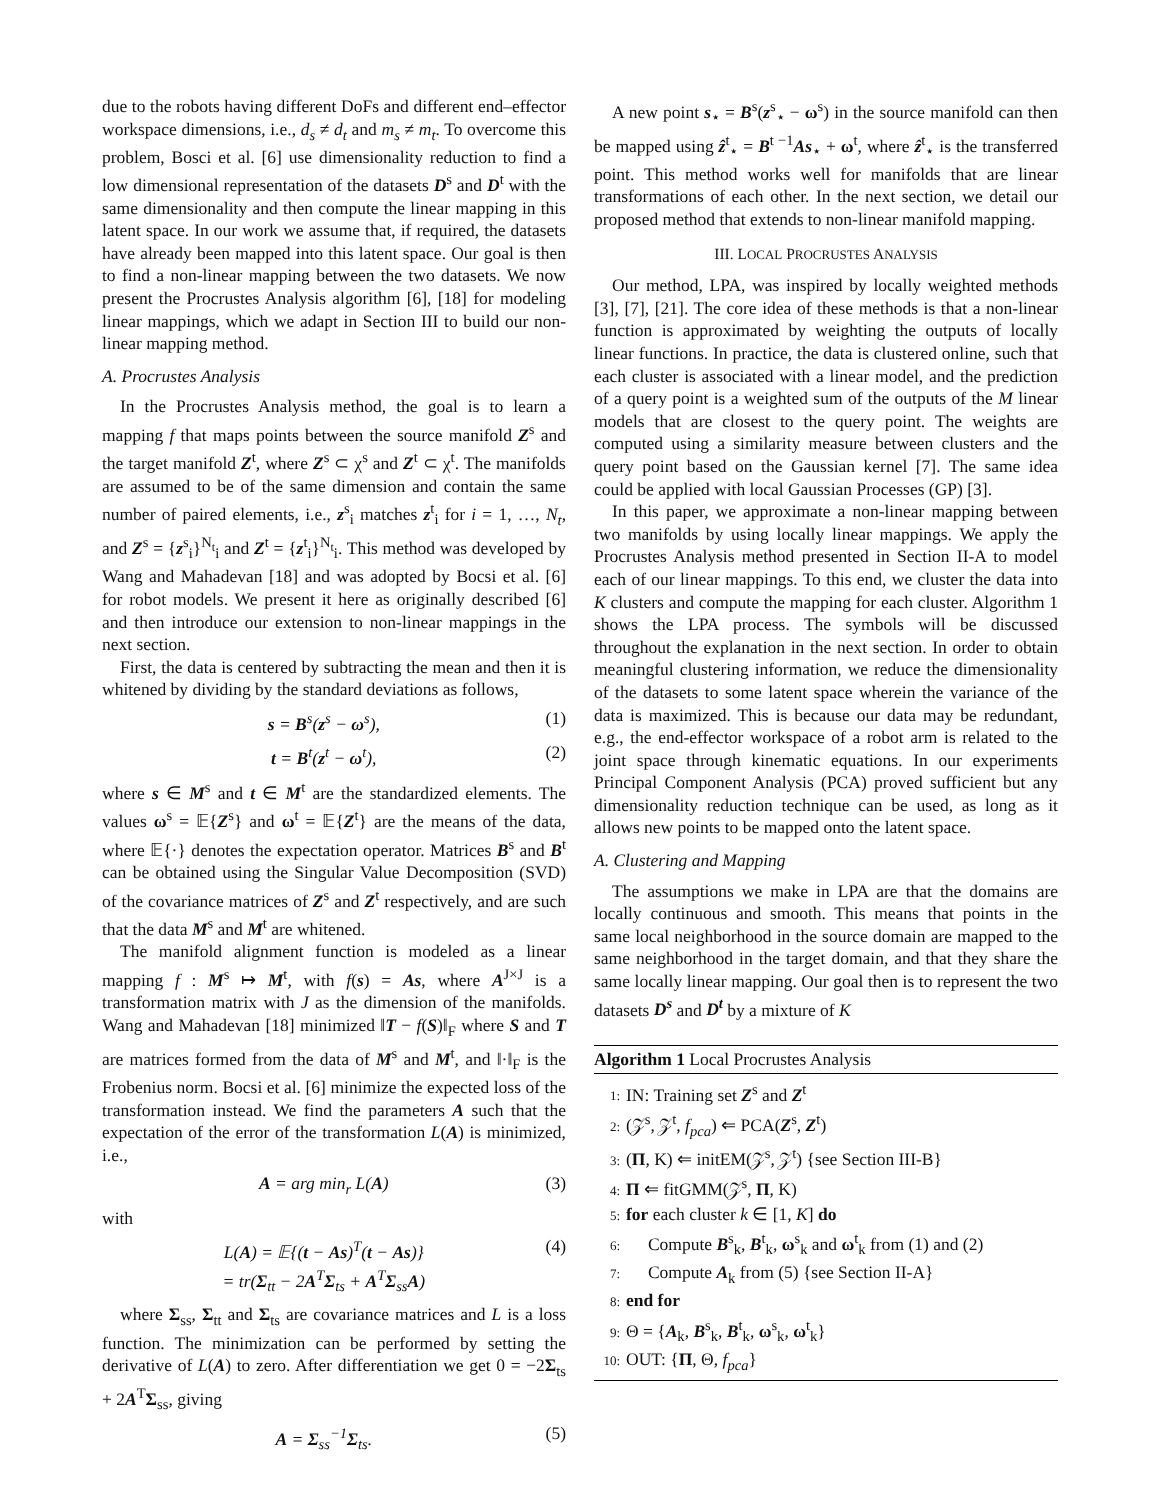due to the robots having different DoFs and different end–effector workspace dimensions, i.e., d<sub>s</sub> ≠ d<sub>t</sub> and m<sub>s</sub> ≠ m<sub>t</sub>. To overcome this problem, Bosci et al. [6] use dimensionality reduction to find a low dimensional representation of the datasets D<sup>s</sup> and D<sup>t</sup> with the same dimensionality and then compute the linear mapping in this latent space. In our work we assume that, if required, the datasets have already been mapped into this latent space. Our goal is then to find a non-linear mapping between the two datasets. We now present the Procrustes Analysis algorithm [6], [18] for modeling linear mappings, which we adapt in Section III to build our non-linear mapping method.
A. Procrustes Analysis
In the Procrustes Analysis method, the goal is to learn a mapping f that maps points between the source manifold Z<sup>s</sup> and the target manifold Z<sup>t</sup>, where Z<sup>s</sup> ⊂ χ<sup>s</sup> and Z<sup>t</sup> ⊂ χ<sup>t</sup>. The manifolds are assumed to be of the same dimension and contain the same number of paired elements, i.e., z<sup>s</sup><sub>i</sub> matches z<sup>t</sup><sub>i</sub> for i = 1, …, N<sub>t</sub>, and Z<sup>s</sup> = {z<sup>s</sup><sub>i</sub>}<sup>N<sub>t</sub></sup><sub>i</sub> and Z<sup>t</sup> = {z<sup>t</sup><sub>i</sub>}<sup>N<sub>t</sub></sup><sub>i</sub>. This method was developed by Wang and Mahadevan [18] and was adopted by Bocsi et al. [6] for robot models. We present it here as originally described [6] and then introduce our extension to non-linear mappings in the next section.
First, the data is centered by subtracting the mean and then it is whitened by dividing by the standard deviations as follows,
s = B<sup>s</sup>(z<sup>s</sup> − ω<sup>s</sup>), (1)
t = B<sup>t</sup>(z<sup>t</sup> − ω<sup>t</sup>), (2)
where s ∈ M<sup>s</sup> and t ∈ M<sup>t</sup> are the standardized elements. The values ω<sup>s</sup> = 𝔼{Z<sup>s</sup>} and ω<sup>t</sup> = 𝔼{Z<sup>t</sup>} are the means of the data, where 𝔼{·} denotes the expectation operator. Matrices B<sup>s</sup> and B<sup>t</sup> can be obtained using the Singular Value Decomposition (SVD) of the covariance matrices of Z<sup>s</sup> and Z<sup>t</sup> respectively, and are such that the data M<sup>s</sup> and M<sup>t</sup> are whitened.
The manifold alignment function is modeled as a linear mapping f : M<sup>s</sup> ↦ M<sup>t</sup>, with f(s) = As, where A<sup>J×J</sup> is a transformation matrix with J as the dimension of the manifolds. Wang and Mahadevan [18] minimized ‖T − f(S)‖<sub>F</sub> where S and T are matrices formed from the data of M<sup>s</sup> and M<sup>t</sup>, and ‖·‖<sub>F</sub> is the Frobenius norm. Bocsi et al. [6] minimize the expected loss of the transformation instead. We find the parameters A such that the expectation of the error of the transformation L(A) is minimized, i.e.,
A = arg min<sub>r</sub> L(A) (3)
with
L(A) = 𝔼{(t − As)<sup>T</sup>(t − As)}
= tr(Σ<sub>tt</sub> − 2A<sup>T</sup>Σ<sub>ts</sub> + A<sup>T</sup>Σ<sub>ss</sub>A) (4)
where Σ<sub>ss</sub>, Σ<sub>tt</sub> and Σ<sub>ts</sub> are covariance matrices and L is a loss function. The minimization can be performed by setting the derivative of L(A) to zero. After differentiation we get 0 = −2Σ<sub>ts</sub> + 2A<sup>T</sup>Σ<sub>ss</sub>, giving
A = Σ<sub>ss</sub><sup>−1</sup>Σ<sub>ts</sub>. (5)
A new point s<sub>⋆</sub> = B<sup>s</sup>(z<sup>s</sup><sub>⋆</sub> − ω<sup>s</sup>) in the source manifold can then be mapped using ẑ<sup>t</sup><sub>⋆</sub> = B<sup>t −1</sup>As<sub>⋆</sub> + ω<sup>t</sup>, where ẑ<sup>t</sup><sub>⋆</sub> is the transferred point. This method works well for manifolds that are linear transformations of each other. In the next section, we detail our proposed method that extends to non-linear manifold mapping.
III. LOCAL PROCRUSTES ANALYSIS
Our method, LPA, was inspired by locally weighted methods [3], [7], [21]. The core idea of these methods is that a non-linear function is approximated by weighting the outputs of locally linear functions. In practice, the data is clustered online, such that each cluster is associated with a linear model, and the prediction of a query point is a weighted sum of the outputs of the M linear models that are closest to the query point. The weights are computed using a similarity measure between clusters and the query point based on the Gaussian kernel [7]. The same idea could be applied with local Gaussian Processes (GP) [3].
In this paper, we approximate a non-linear mapping between two manifolds by using locally linear mappings. We apply the Procrustes Analysis method presented in Section II-A to model each of our linear mappings. To this end, we cluster the data into K clusters and compute the mapping for each cluster. Algorithm 1 shows the LPA process. The symbols will be discussed throughout the explanation in the next section. In order to obtain meaningful clustering information, we reduce the dimensionality of the datasets to some latent space wherein the variance of the data is maximized. This is because our data may be redundant, e.g., the end-effector workspace of a robot arm is related to the joint space through kinematic equations. In our experiments Principal Component Analysis (PCA) proved sufficient but any dimensionality reduction technique can be used, as long as it allows new points to be mapped onto the latent space.
A. Clustering and Mapping
The assumptions we make in LPA are that the domains are locally continuous and smooth. This means that points in the same local neighborhood in the source domain are mapped to the same neighborhood in the target domain, and that they share the same locally linear mapping. Our goal then is to represent the two datasets D<sup>s</sup> and D<sup>t</sup> by a mixture of K
Algorithm 1 Local Procrustes Analysis
1: IN: Training set Z<sup>s</sup> and Z<sup>t</sup>
2: (𝒵<sup>s</sup>, 𝒵<sup>t</sup>, f<sub>pca</sub>) ⇐ PCA(Z<sup>s</sup>, Z<sup>t</sup>)
3: (Π, K) ⇐ initEM(𝒵<sup>s</sup>, 𝒵<sup>t</sup>) {see Section III-B}
4: Π ⇐ fitGMM(𝒵<sup>s</sup>, Π, K)
5: for each cluster k ∈ [1, K] do
6: Compute B<sup>s</sup><sub>k</sub>, B<sup>t</sup><sub>k</sub>, ω<sup>s</sup><sub>k</sub> and ω<sup>t</sup><sub>k</sub> from (1) and (2)
7: Compute A<sub>k</sub> from (5) {see Section II-A}
8: end for
9: Θ = {A<sub>k</sub>, B<sup>s</sup><sub>k</sub>, B<sup>t</sup><sub>k</sub>, ω<sup>s</sup><sub>k</sub>, ω<sup>t</sup><sub>k</sub>}
10: OUT: {Π, Θ, f<sub>pca</sub>}